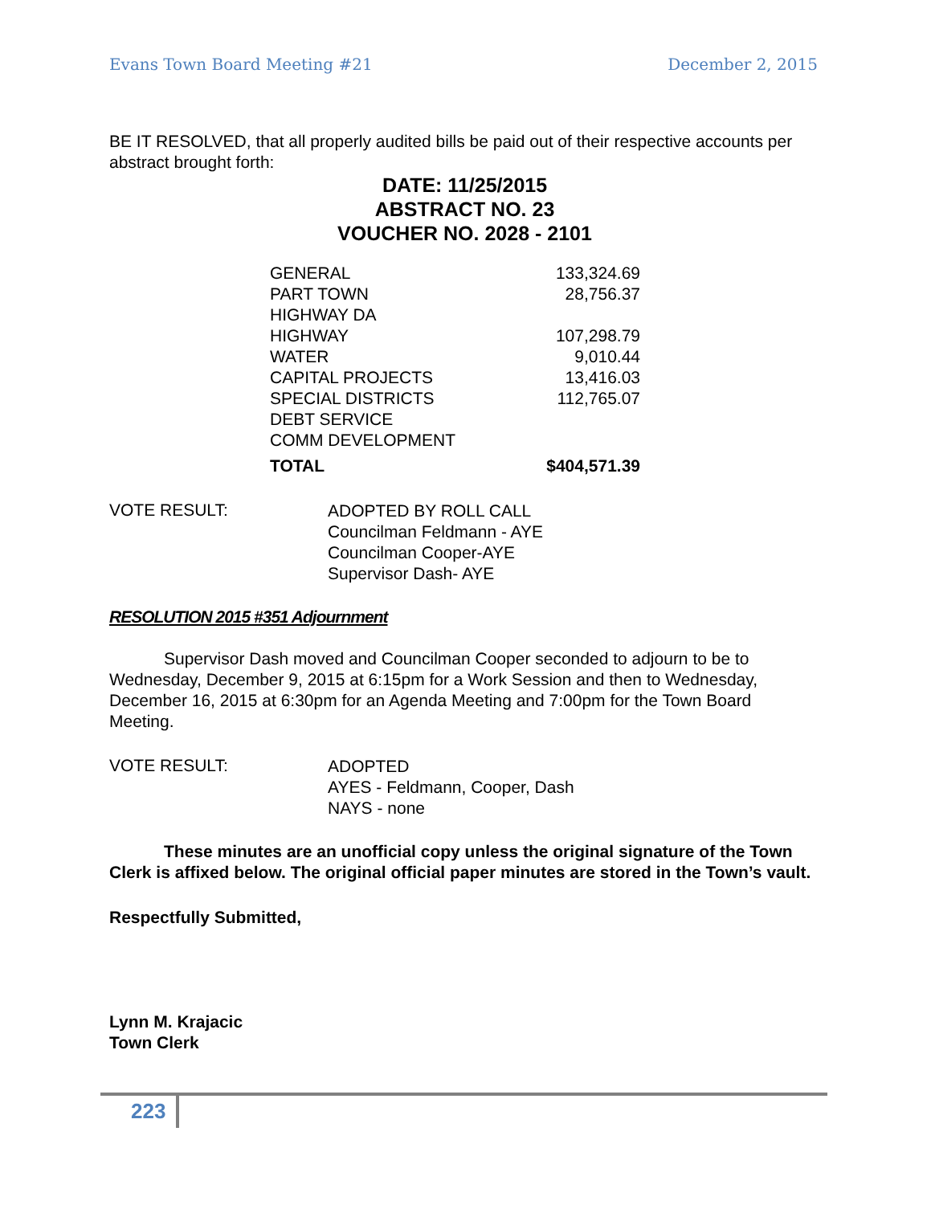Evans Town Board Meeting #21 December 2, 2015
BE IT RESOLVED, that all properly audited bills be paid out of their respective accounts per abstract brought forth:
DATE: 11/25/2015
ABSTRACT NO. 23
VOUCHER NO. 2028 - 2101
| GENERAL | 133,324.69 |
| PART TOWN | 28,756.37 |
| HIGHWAY DA | |
| HIGHWAY | 107,298.79 |
| WATER | 9,010.44 |
| CAPITAL PROJECTS | 13,416.03 |
| SPECIAL DISTRICTS | 112,765.07 |
| DEBT SERVICE | |
| COMM DEVELOPMENT | |
| TOTAL | $404,571.39 |
VOTE RESULT:
ADOPTED BY ROLL CALL
Councilman Feldmann - AYE
Councilman Cooper-AYE
Supervisor Dash- AYE
RESOLUTION 2015 #351 Adjournment
Supervisor Dash moved and Councilman Cooper seconded to adjourn to be to Wednesday, December 9, 2015 at 6:15pm for a Work Session and then to Wednesday, December 16, 2015 at 6:30pm for an Agenda Meeting and 7:00pm for the Town Board Meeting.
VOTE RESULT:
ADOPTED
AYES - Feldmann, Cooper, Dash
NAYS - none
These minutes are an unofficial copy unless the original signature of the Town Clerk is affixed below. The original official paper minutes are stored in the Town’s vault.
Respectfully Submitted,
Lynn M. Krajacic
Town Clerk
223